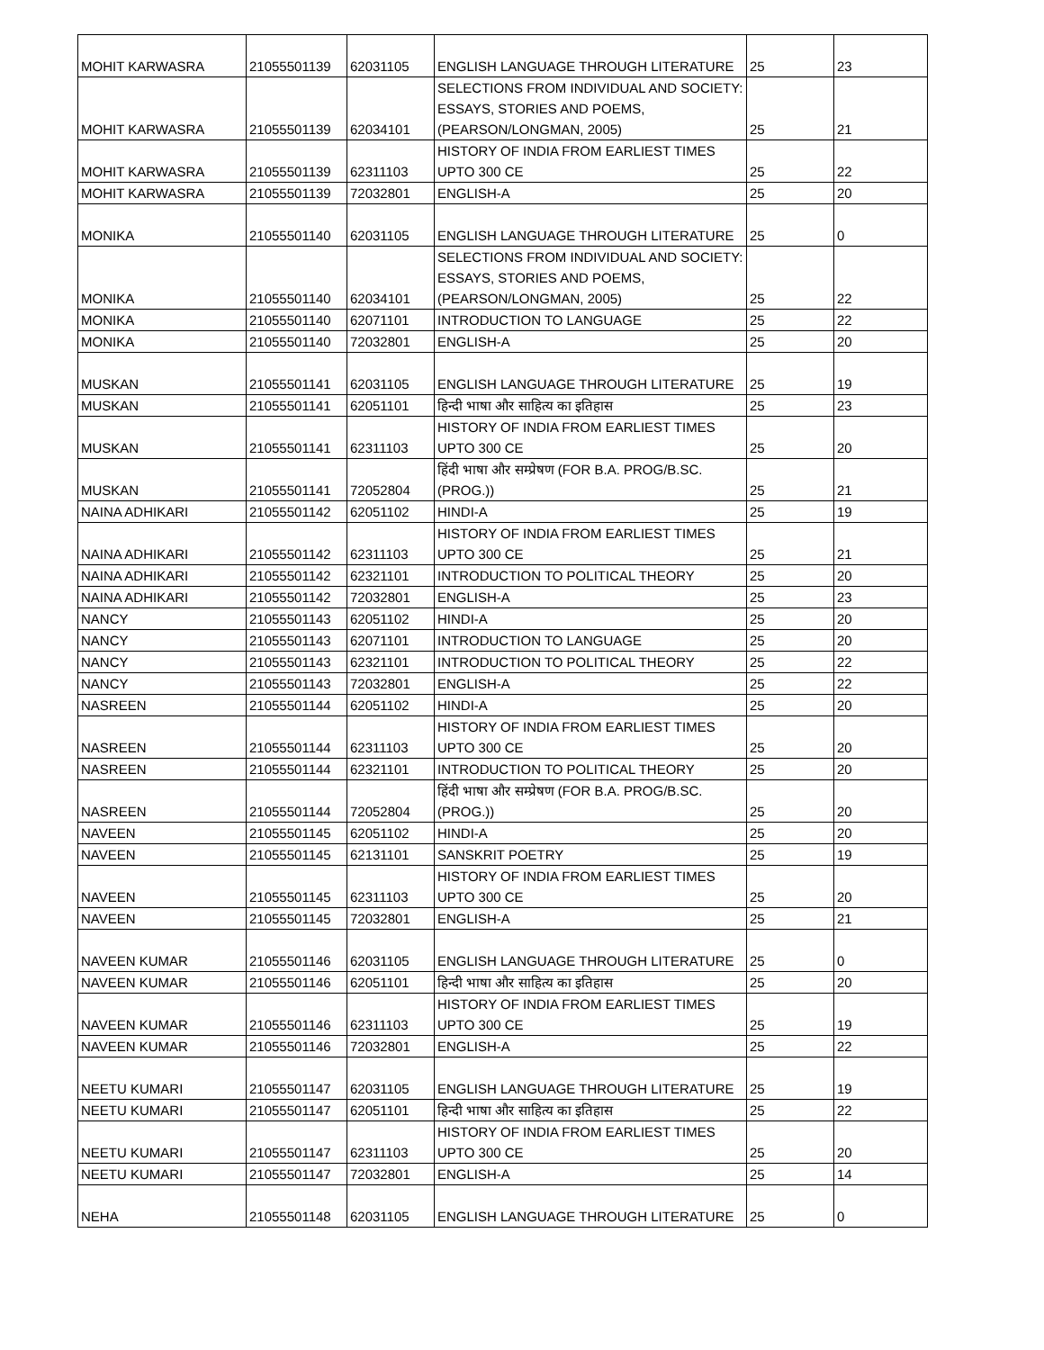| MOHIT KARWASRA | 21055501139 | 62031105 | ENGLISH LANGUAGE THROUGH LITERATURE | 25 | 23 |
| MOHIT KARWASRA | 21055501139 | 62034101 | SELECTIONS FROM INDIVIDUAL AND SOCIETY: ESSAYS, STORIES AND POEMS, (PEARSON/LONGMAN, 2005) | 25 | 21 |
| MOHIT KARWASRA | 21055501139 | 62311103 | HISTORY OF INDIA FROM EARLIEST TIMES UPTO 300 CE | 25 | 22 |
| MOHIT KARWASRA | 21055501139 | 72032801 | ENGLISH-A | 25 | 20 |
| MONIKA | 21055501140 | 62031105 | ENGLISH LANGUAGE THROUGH LITERATURE | 25 | 0 |
| MONIKA | 21055501140 | 62034101 | SELECTIONS FROM INDIVIDUAL AND SOCIETY: ESSAYS, STORIES AND POEMS, (PEARSON/LONGMAN, 2005) | 25 | 22 |
| MONIKA | 21055501140 | 62071101 | INTRODUCTION TO LANGUAGE | 25 | 22 |
| MONIKA | 21055501140 | 72032801 | ENGLISH-A | 25 | 20 |
| MUSKAN | 21055501141 | 62031105 | ENGLISH LANGUAGE THROUGH LITERATURE | 25 | 19 |
| MUSKAN | 21055501141 | 62051101 | हिन्दी भाषा और साहित्य का इतिहास | 25 | 23 |
| MUSKAN | 21055501141 | 62311103 | HISTORY OF INDIA FROM EARLIEST TIMES UPTO 300 CE | 25 | 20 |
| MUSKAN | 21055501141 | 72052804 | हिंदी भाषा और सम्प्रेषण (FOR B.A. PROG/B.SC.(PROG.)) | 25 | 21 |
| NAINA ADHIKARI | 21055501142 | 62051102 | HINDI-A | 25 | 19 |
| NAINA ADHIKARI | 21055501142 | 62311103 | HISTORY OF INDIA FROM EARLIEST TIMES UPTO 300 CE | 25 | 21 |
| NAINA ADHIKARI | 21055501142 | 62321101 | INTRODUCTION TO POLITICAL THEORY | 25 | 20 |
| NAINA ADHIKARI | 21055501142 | 72032801 | ENGLISH-A | 25 | 23 |
| NANCY | 21055501143 | 62051102 | HINDI-A | 25 | 20 |
| NANCY | 21055501143 | 62071101 | INTRODUCTION TO LANGUAGE | 25 | 20 |
| NANCY | 21055501143 | 62321101 | INTRODUCTION TO POLITICAL THEORY | 25 | 22 |
| NANCY | 21055501143 | 72032801 | ENGLISH-A | 25 | 22 |
| NASREEN | 21055501144 | 62051102 | HINDI-A | 25 | 20 |
| NASREEN | 21055501144 | 62311103 | HISTORY OF INDIA FROM EARLIEST TIMES UPTO 300 CE | 25 | 20 |
| NASREEN | 21055501144 | 62321101 | INTRODUCTION TO POLITICAL THEORY | 25 | 20 |
| NASREEN | 21055501144 | 72052804 | हिंदी भाषा और सम्प्रेषण (FOR B.A. PROG/B.SC.(PROG.)) | 25 | 20 |
| NAVEEN | 21055501145 | 62051102 | HINDI-A | 25 | 20 |
| NAVEEN | 21055501145 | 62131101 | SANSKRIT POETRY | 25 | 19 |
| NAVEEN | 21055501145 | 62311103 | HISTORY OF INDIA FROM EARLIEST TIMES UPTO 300 CE | 25 | 20 |
| NAVEEN | 21055501145 | 72032801 | ENGLISH-A | 25 | 21 |
| NAVEEN KUMAR | 21055501146 | 62031105 | ENGLISH LANGUAGE THROUGH LITERATURE | 25 | 0 |
| NAVEEN KUMAR | 21055501146 | 62051101 | हिन्दी भाषा और साहित्य का इतिहास | 25 | 20 |
| NAVEEN KUMAR | 21055501146 | 62311103 | HISTORY OF INDIA FROM EARLIEST TIMES UPTO 300 CE | 25 | 19 |
| NAVEEN KUMAR | 21055501146 | 72032801 | ENGLISH-A | 25 | 22 |
| NEETU KUMARI | 21055501147 | 62031105 | ENGLISH LANGUAGE THROUGH LITERATURE | 25 | 19 |
| NEETU KUMARI | 21055501147 | 62051101 | हिन्दी भाषा और साहित्य का इतिहास | 25 | 22 |
| NEETU KUMARI | 21055501147 | 62311103 | HISTORY OF INDIA FROM EARLIEST TIMES UPTO 300 CE | 25 | 20 |
| NEETU KUMARI | 21055501147 | 72032801 | ENGLISH-A | 25 | 14 |
| NEHA | 21055501148 | 62031105 | ENGLISH LANGUAGE THROUGH LITERATURE | 25 | 0 |